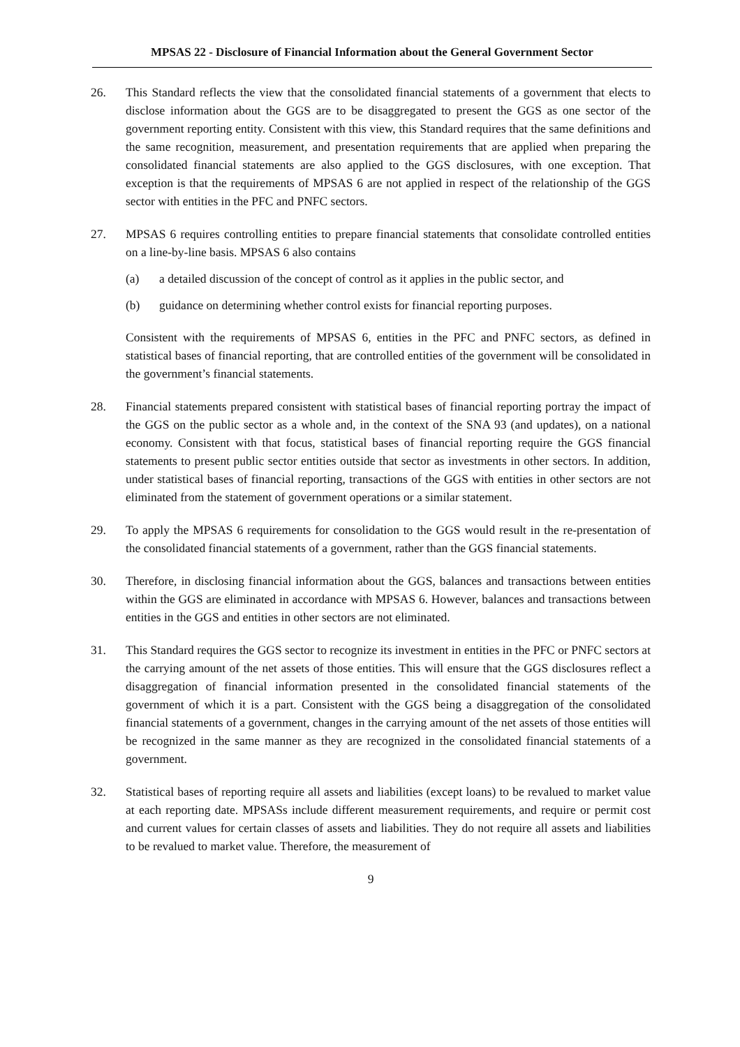MPSAS 22 - Disclosure of Financial Information about the General Government Sector
26. This Standard reflects the view that the consolidated financial statements of a government that elects to disclose information about the GGS are to be disaggregated to present the GGS as one sector of the government reporting entity. Consistent with this view, this Standard requires that the same definitions and the same recognition, measurement, and presentation requirements that are applied when preparing the consolidated financial statements are also applied to the GGS disclosures, with one exception. That exception is that the requirements of MPSAS 6 are not applied in respect of the relationship of the GGS sector with entities in the PFC and PNFC sectors.
27. MPSAS 6 requires controlling entities to prepare financial statements that consolidate controlled entities on a line-by-line basis. MPSAS 6 also contains
(a) a detailed discussion of the concept of control as it applies in the public sector, and
(b) guidance on determining whether control exists for financial reporting purposes.
Consistent with the requirements of MPSAS 6, entities in the PFC and PNFC sectors, as defined in statistical bases of financial reporting, that are controlled entities of the government will be consolidated in the government’s financial statements.
28. Financial statements prepared consistent with statistical bases of financial reporting portray the impact of the GGS on the public sector as a whole and, in the context of the SNA 93 (and updates), on a national economy. Consistent with that focus, statistical bases of financial reporting require the GGS financial statements to present public sector entities outside that sector as investments in other sectors. In addition, under statistical bases of financial reporting, transactions of the GGS with entities in other sectors are not eliminated from the statement of government operations or a similar statement.
29. To apply the MPSAS 6 requirements for consolidation to the GGS would result in the re-presentation of the consolidated financial statements of a government, rather than the GGS financial statements.
30. Therefore, in disclosing financial information about the GGS, balances and transactions between entities within the GGS are eliminated in accordance with MPSAS 6. However, balances and transactions between entities in the GGS and entities in other sectors are not eliminated.
31. This Standard requires the GGS sector to recognize its investment in entities in the PFC or PNFC sectors at the carrying amount of the net assets of those entities. This will ensure that the GGS disclosures reflect a disaggregation of financial information presented in the consolidated financial statements of the government of which it is a part. Consistent with the GGS being a disaggregation of the consolidated financial statements of a government, changes in the carrying amount of the net assets of those entities will be recognized in the same manner as they are recognized in the consolidated financial statements of a government.
32. Statistical bases of reporting require all assets and liabilities (except loans) to be revalued to market value at each reporting date. MPSASs include different measurement requirements, and require or permit cost and current values for certain classes of assets and liabilities. They do not require all assets and liabilities to be revalued to market value. Therefore, the measurement of
9